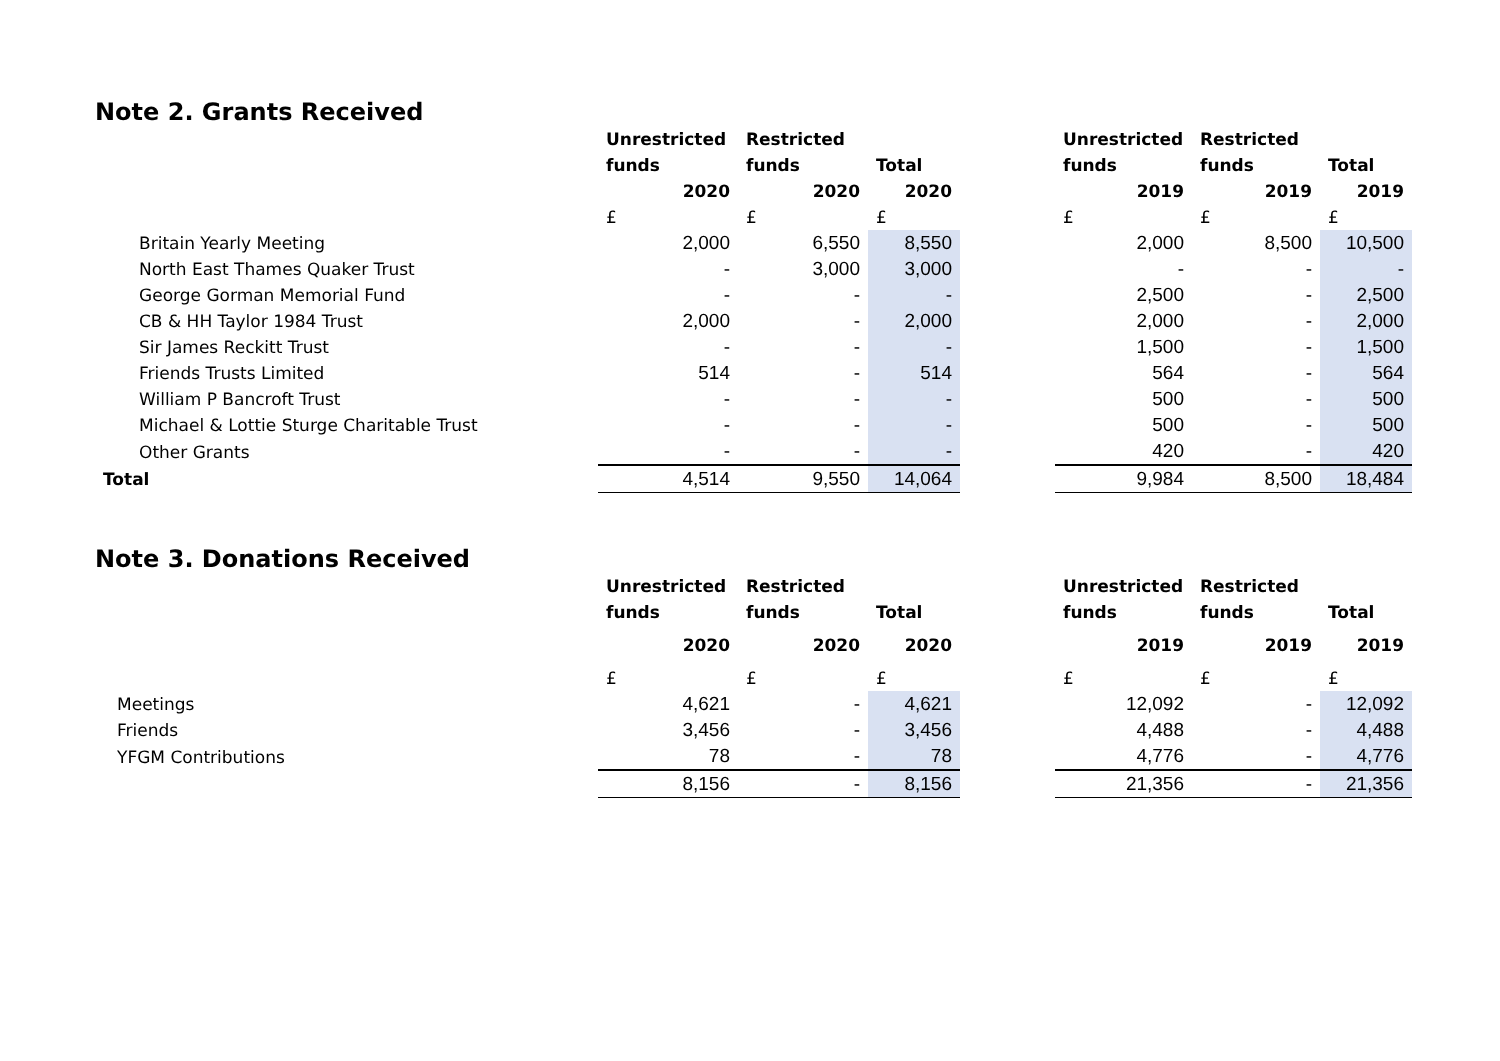Note 2. Grants Received
| | Unrestricted | Restricted | | | Unrestricted | Restricted | |
| | funds | funds | Total | | funds | funds | Total |
| | 2020 | 2020 | 2020 | | 2019 | 2019 | 2019 |
| | £ | £ | £ | | £ | £ | £ |
| Britain Yearly Meeting | 2,000 | 6,550 | 8,550 | | 2,000 | 8,500 | 10,500 |
| North East Thames Quaker Trust | - | 3,000 | 3,000 | | - | - | - |
| George Gorman Memorial Fund | - | - | - | | 2,500 | - | 2,500 |
| CB & HH Taylor 1984 Trust | 2,000 | - | 2,000 | | 2,000 | - | 2,000 |
| Sir James Reckitt Trust | - | - | - | | 1,500 | - | 1,500 |
| Friends Trusts Limited | 514 | - | 514 | | 564 | - | 564 |
| William P Bancroft Trust | - | - | - | | 500 | - | 500 |
| Michael & Lottie Sturge Charitable Trust | - | - | - | | 500 | - | 500 |
| Other Grants | - | - | - | | 420 | - | 420 |
| Total | 4,514 | 9,550 | 14,064 | | 9,984 | 8,500 | 18,484 |
Note 3. Donations Received
| | Unrestricted | Restricted | | | Unrestricted | Restricted | |
| | funds | funds | Total | | funds | funds | Total |
| | 2020 | 2020 | 2020 | | 2019 | 2019 | 2019 |
| | £ | £ | £ | | £ | £ | £ |
| Meetings | 4,621 | - | 4,621 | | 12,092 | - | 12,092 |
| Friends | 3,456 | - | 3,456 | | 4,488 | - | 4,488 |
| YFGM Contributions | 78 | - | 78 | | 4,776 | - | 4,776 |
| | 8,156 | - | 8,156 | | 21,356 | - | 21,356 |